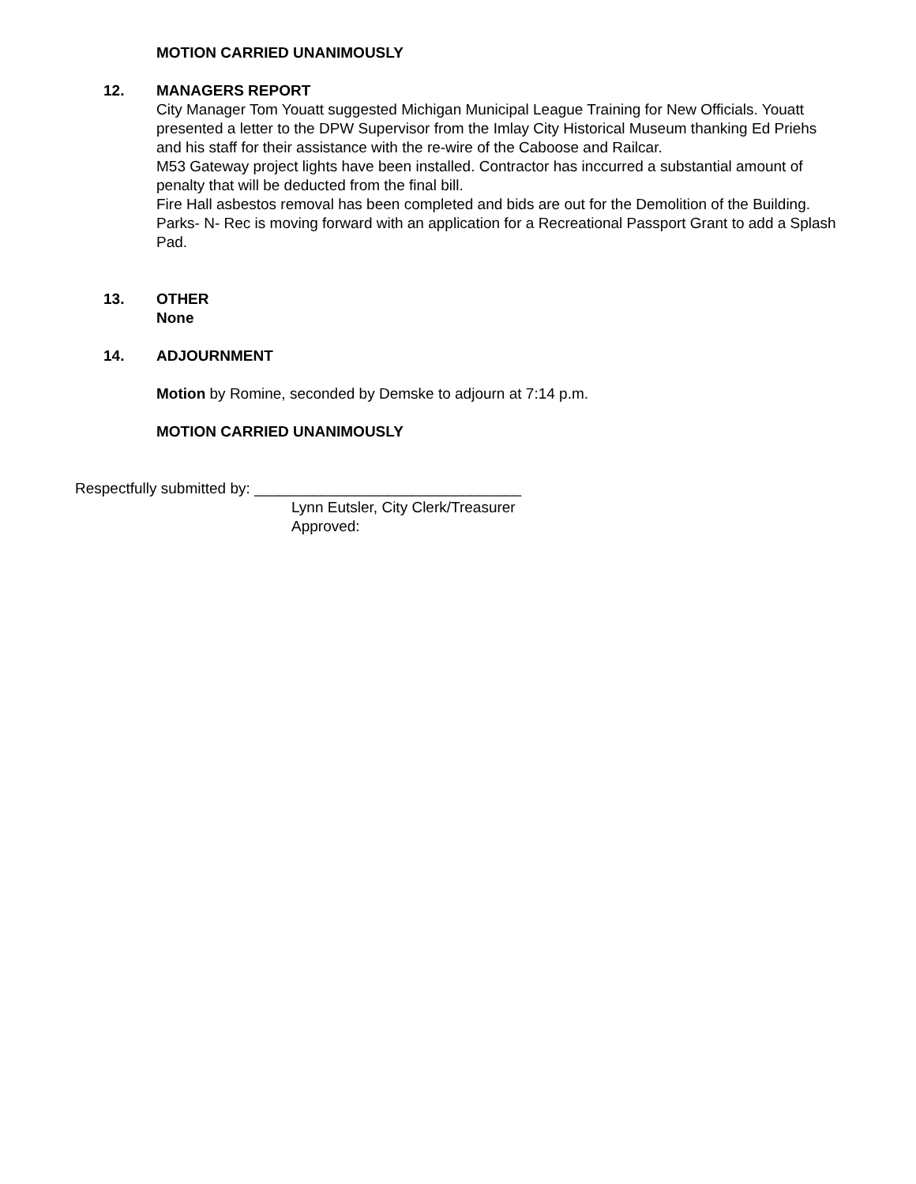MOTION CARRIED UNANIMOUSLY
12. MANAGERS REPORT
City Manager Tom Youatt suggested Michigan Municipal League Training for New Officials. Youatt presented a letter to the DPW Supervisor from the Imlay City Historical Museum thanking Ed Priehs and his staff for their assistance with the re-wire of the Caboose and Railcar.
M53 Gateway project lights have been installed. Contractor has inccurred a substantial amount of penalty that will be deducted from the final bill.
Fire Hall asbestos removal has been completed and bids are out for the Demolition of the Building.
Parks- N- Rec is moving forward with an application for a Recreational Passport Grant to add a Splash Pad.
13. OTHER
None
14. ADJOURNMENT
Motion by Romine, seconded by Demske to adjourn at 7:14 p.m.
MOTION CARRIED UNANIMOUSLY
Respectfully submitted by: ________________________________
Lynn Eutsler, City Clerk/Treasurer
Approved: